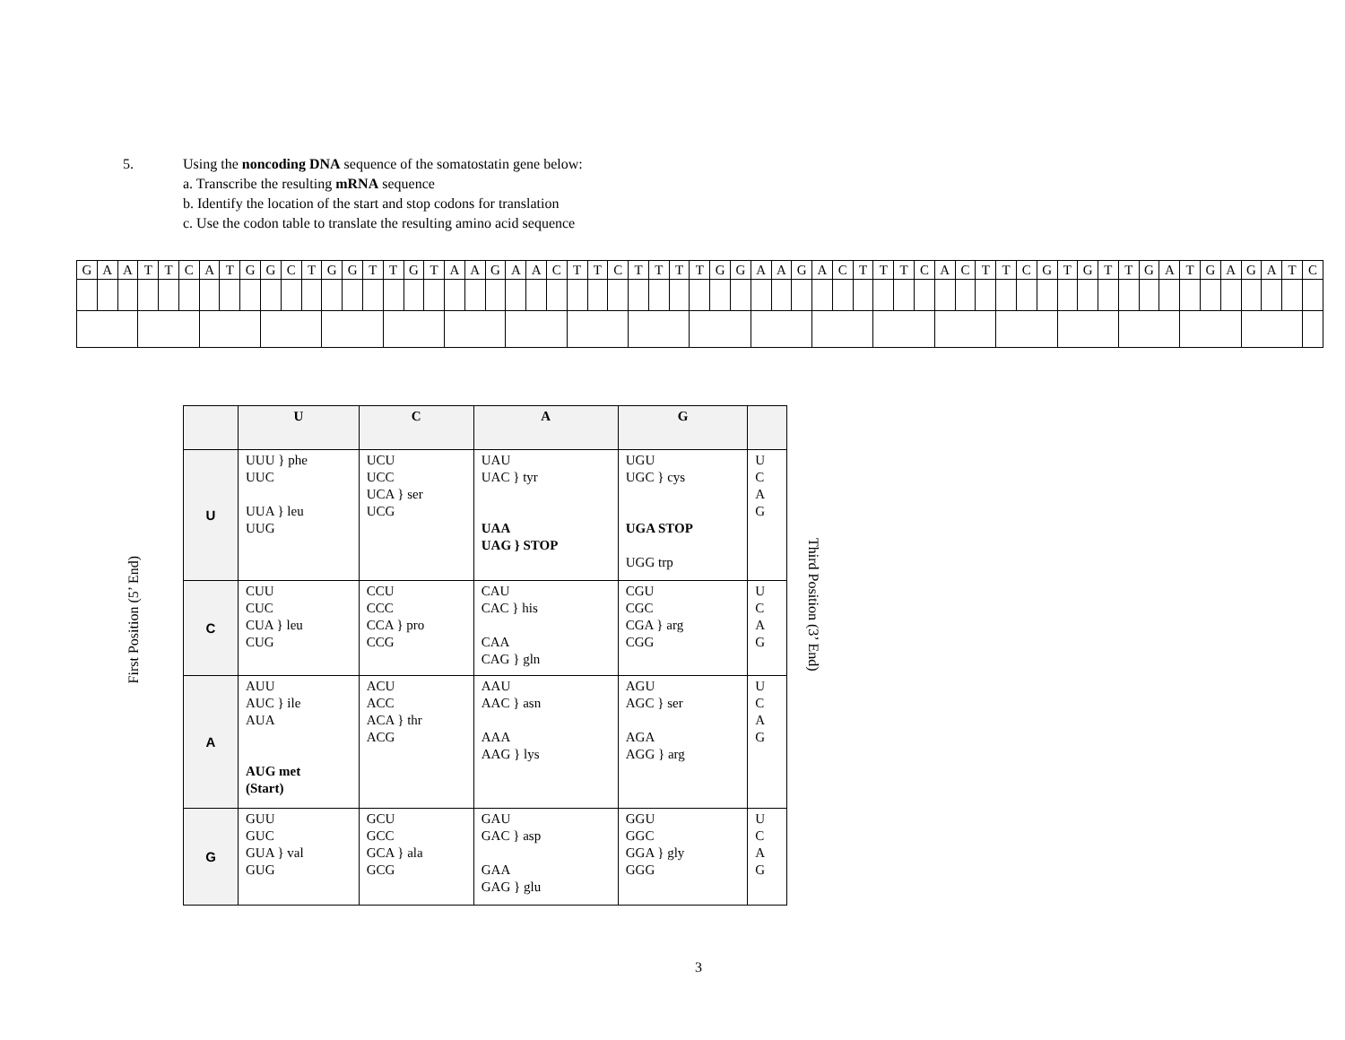5. Using the noncoding DNA sequence of the somatostatin gene below:
a. Transcribe the resulting mRNA sequence
b. Identify the location of the start and stop codons for translation
c. Use the codon table to translate the resulting amino acid sequence
| G | A | A | T | T | C | A | T | G | G | C | T | G | G | T | T | G | T | A | A | G | A | A | C | T | T | C | T | T | T | T | G | G | A | A | G | A | C | T | T | T | C | A | C | T | T | C | G | T | G | T | T | G | A | T | G | A | G | A | T | C |
First Position (5’ End)
| | U | C | A | G | |
| --- | --- | --- | --- | --- | --- |
| U | UUU } phe UUC UUA } leu UUG | UCU UCC UCA } ser UCG | UAU UAC } tyr UAA UAG } STOP | UGU UGC } cys UGA STOP UGG trp | U C A G |
| C | CUU CUC CUA } leu CUG | CCU CCC CCA } pro CCG | CAU CAC } his CAA CAG } gln | CGU CGC CGA } arg CGG | U C A G |
| A | AUU AUC } ile AUA AUG met (Start) | ACU ACC ACA } thr ACG | AAU AAC } asn AAA AAG } lys | AGU AGC } ser AGA AGG } arg | U C A G |
| G | GUU GUC GUA } val GUG | GCU GCC GCA } ala GCG | GAU GAC } asp GAA GAG } glu | GGU GGC GGA } gly GGG | U C A G |
Third Position (3’ End)
3